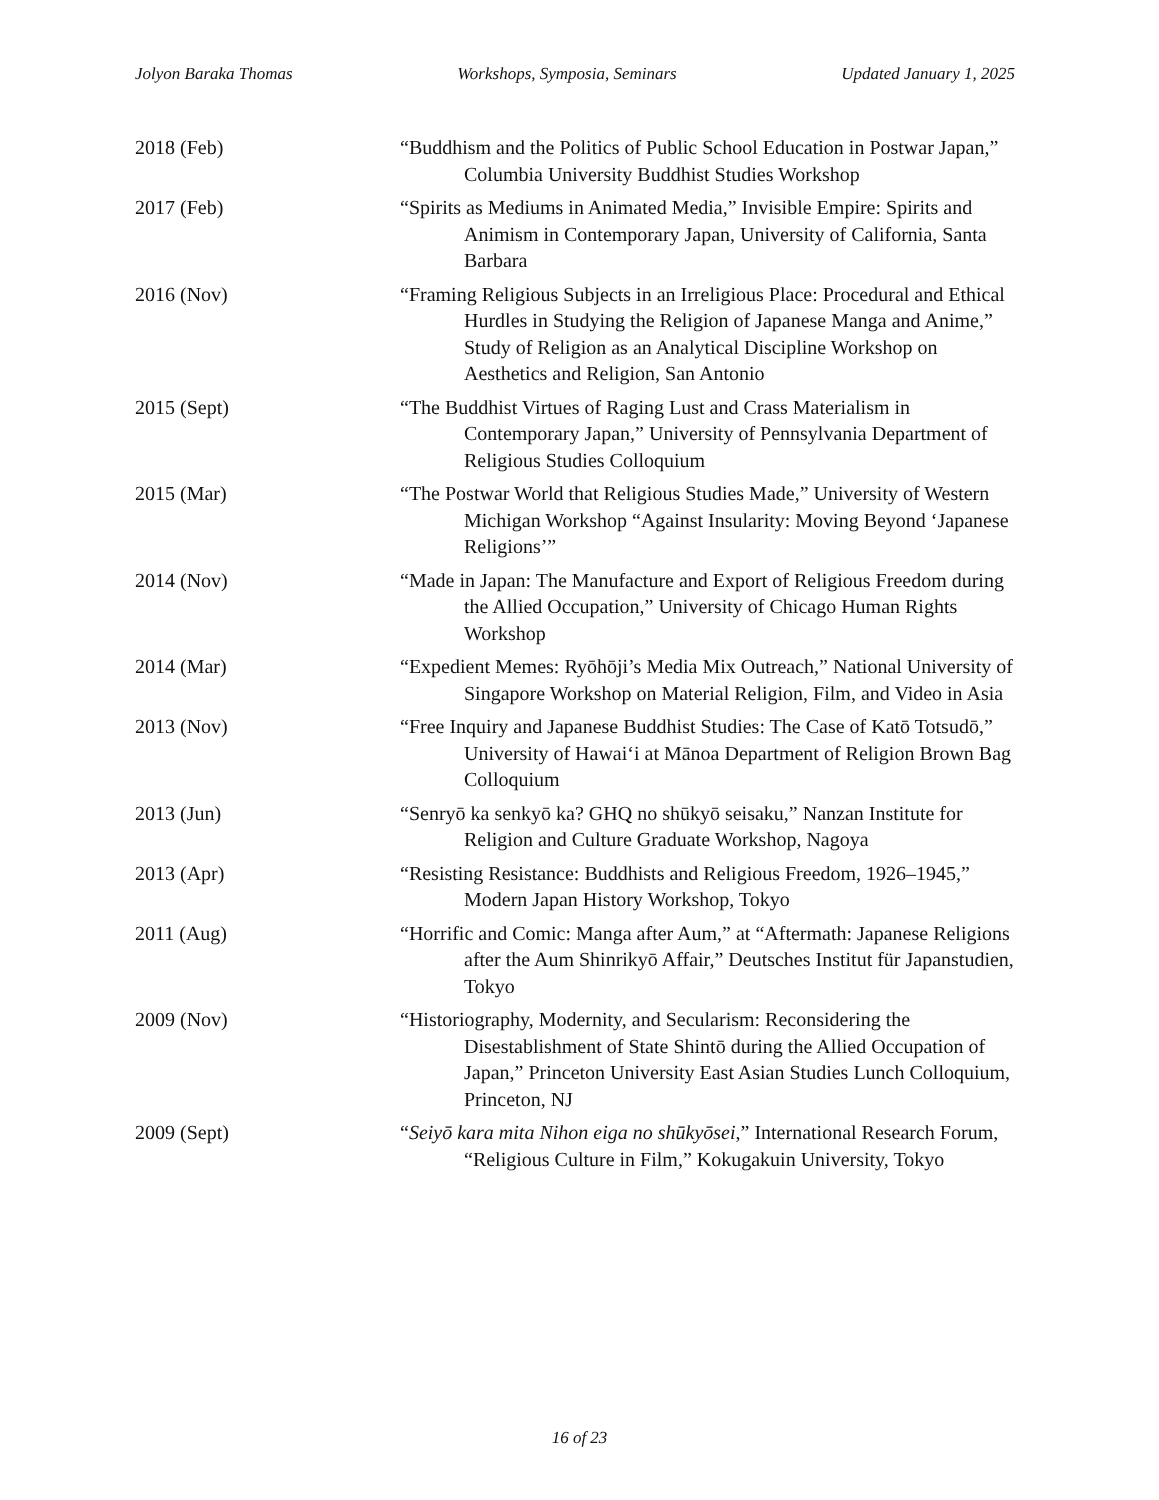Jolyon Baraka Thomas Workshops, Symposia, Seminars Updated January 1, 2025
2018 (Feb) “Buddhism and the Politics of Public School Education in Postwar Japan,” Columbia University Buddhist Studies Workshop
2017 (Feb) “Spirits as Mediums in Animated Media,” Invisible Empire: Spirits and Animism in Contemporary Japan, University of California, Santa Barbara
2016 (Nov) “Framing Religious Subjects in an Irreligious Place: Procedural and Ethical Hurdles in Studying the Religion of Japanese Manga and Anime,” Study of Religion as an Analytical Discipline Workshop on Aesthetics and Religion, San Antonio
2015 (Sept) “The Buddhist Virtues of Raging Lust and Crass Materialism in Contemporary Japan,” University of Pennsylvania Department of Religious Studies Colloquium
2015 (Mar) “The Postwar World that Religious Studies Made,” University of Western Michigan Workshop “Against Insularity: Moving Beyond ‘Japanese Religions’”
2014 (Nov) “Made in Japan: The Manufacture and Export of Religious Freedom during the Allied Occupation,” University of Chicago Human Rights Workshop
2014 (Mar) “Expedient Memes: Ryōhōji’s Media Mix Outreach,” National University of Singapore Workshop on Material Religion, Film, and Video in Asia
2013 (Nov) “Free Inquiry and Japanese Buddhist Studies: The Case of Katō Totsudō,” University of Hawaiʻi at Mānoa Department of Religion Brown Bag Colloquium
2013 (Jun) “Senryō ka senkyō ka? GHQ no shūkyō seisaku,” Nanzan Institute for Religion and Culture Graduate Workshop, Nagoya
2013 (Apr) “Resisting Resistance: Buddhists and Religious Freedom, 1926–1945,” Modern Japan History Workshop, Tokyo
2011 (Aug) “Horrific and Comic: Manga after Aum,” at “Aftermath: Japanese Religions after the Aum Shinrikyō Affair,” Deutsches Institut für Japanstudien, Tokyo
2009 (Nov) “Historiography, Modernity, and Secularism: Reconsidering the Disestablishment of State Shintō during the Allied Occupation of Japan,” Princeton University East Asian Studies Lunch Colloquium, Princeton, NJ
2009 (Sept) “Seiyō kara mita Nihon eiga no shūkyōsei,” International Research Forum, “Religious Culture in Film,” Kokugakuin University, Tokyo
16 of 23